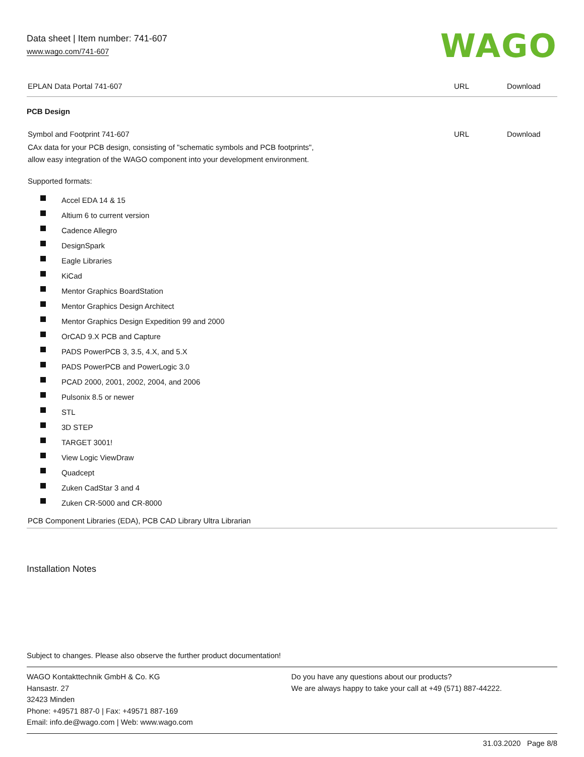Data sheet | Item number: 741-607
www.wago.com/741-607
WAGO
EPLAN Data Portal 741-607 URL Download
PCB Design
Symbol and Footprint 741-607 URL Download
CAx data for your PCB design, consisting of "schematic symbols and PCB footprints",
allow easy integration of the WAGO component into your development environment.
Supported formats:
Accel EDA 14 & 15
Altium 6 to current version
Cadence Allegro
DesignSpark
Eagle Libraries
KiCad
Mentor Graphics BoardStation
Mentor Graphics Design Architect
Mentor Graphics Design Expedition 99 and 2000
OrCAD 9.X PCB and Capture
PADS PowerPCB 3, 3.5, 4.X, and 5.X
PADS PowerPCB and PowerLogic 3.0
PCAD 2000, 2001, 2002, 2004, and 2006
Pulsonix 8.5 or newer
STL
3D STEP
TARGET 3001!
View Logic ViewDraw
Quadcept
Zuken CadStar 3 and 4
Zuken CR-5000 and CR-8000
PCB Component Libraries (EDA), PCB CAD Library Ultra Librarian
Installation Notes
Subject to changes. Please also observe the further product documentation!
WAGO Kontakttechnik GmbH & Co. KG
Hansastr. 27
32423 Minden
Phone: +49571 887-0 | Fax: +49571 887-169
Email: info.de@wago.com | Web: www.wago.com
Do you have any questions about our products?
We are always happy to take your call at +49 (571) 887-44222.
31.03.2020 Page 8/8